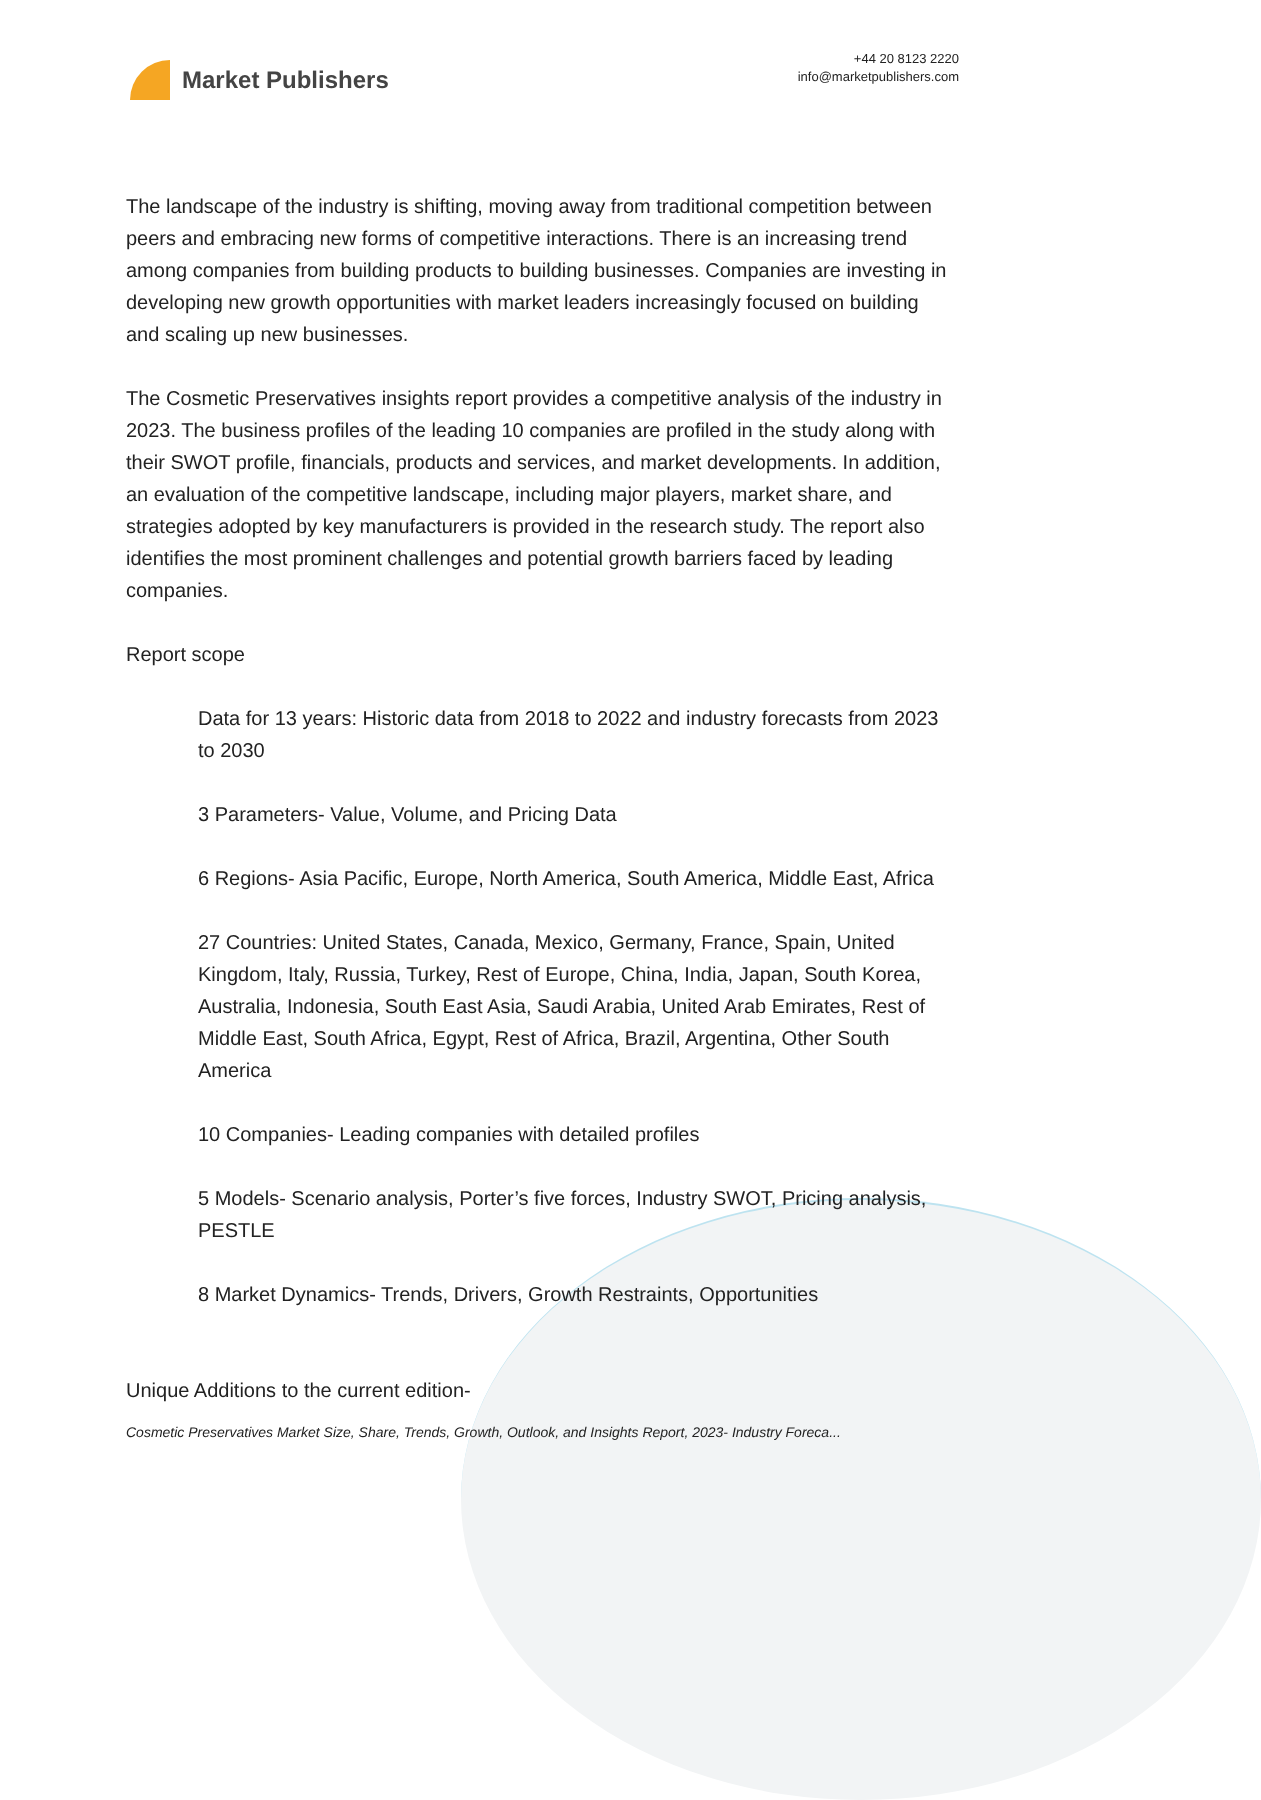Market Publishers
+44 20 8123 2220
info@marketpublishers.com
The landscape of the industry is shifting, moving away from traditional competition between peers and embracing new forms of competitive interactions. There is an increasing trend among companies from building products to building businesses. Companies are investing in developing new growth opportunities with market leaders increasingly focused on building and scaling up new businesses.
The Cosmetic Preservatives insights report provides a competitive analysis of the industry in 2023. The business profiles of the leading 10 companies are profiled in the study along with their SWOT profile, financials, products and services, and market developments. In addition, an evaluation of the competitive landscape, including major players, market share, and strategies adopted by key manufacturers is provided in the research study. The report also identifies the most prominent challenges and potential growth barriers faced by leading companies.
Report scope
Data for 13 years: Historic data from 2018 to 2022 and industry forecasts from 2023 to 2030
3 Parameters- Value, Volume, and Pricing Data
6 Regions- Asia Pacific, Europe, North America, South America, Middle East, Africa
27 Countries: United States, Canada, Mexico, Germany, France, Spain, United Kingdom, Italy, Russia, Turkey, Rest of Europe, China, India, Japan, South Korea, Australia, Indonesia, South East Asia, Saudi Arabia, United Arab Emirates, Rest of Middle East, South Africa, Egypt, Rest of Africa, Brazil, Argentina, Other South America
10 Companies- Leading companies with detailed profiles
5 Models- Scenario analysis, Porter’s five forces, Industry SWOT, Pricing analysis, PESTLE
8 Market Dynamics- Trends, Drivers, Growth Restraints, Opportunities
Unique Additions to the current edition-
Cosmetic Preservatives Market Size, Share, Trends, Growth, Outlook, and Insights Report, 2023- Industry Foreca...